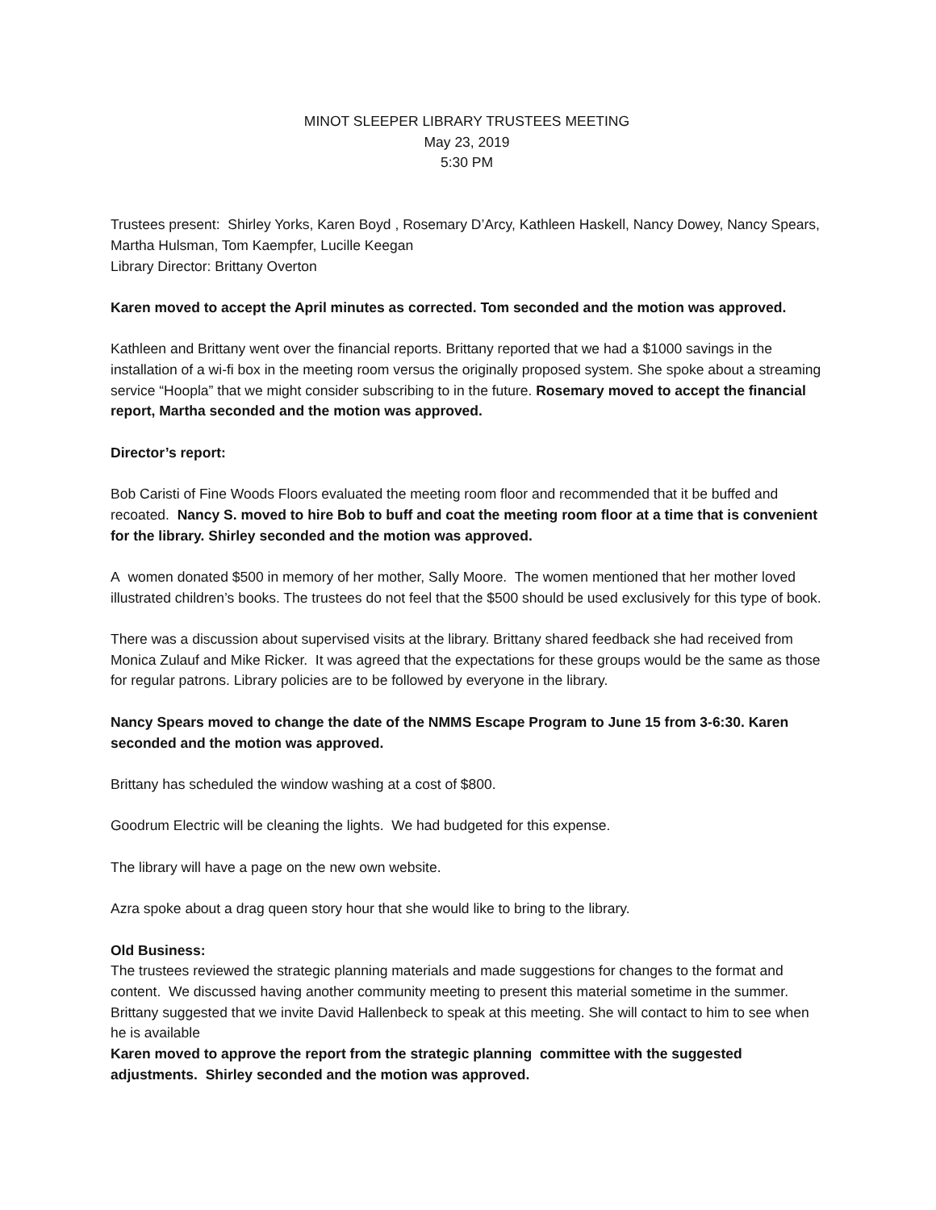MINOT SLEEPER LIBRARY TRUSTEES MEETING
May 23, 2019
5:30 PM
Trustees present: Shirley Yorks, Karen Boyd , Rosemary D’Arcy, Kathleen Haskell, Nancy Dowey, Nancy Spears, Martha Hulsman, Tom Kaempfer, Lucille Keegan
Library Director: Brittany Overton
Karen moved to accept the April minutes as corrected. Tom seconded and the motion was approved.
Kathleen and Brittany went over the financial reports. Brittany reported that we had a $1000 savings in the installation of a wi-fi box in the meeting room versus the originally proposed system. She spoke about a streaming service “Hoopla” that we might consider subscribing to in the future. Rosemary moved to accept the financial report, Martha seconded and the motion was approved.
Director’s report:
Bob Caristi of Fine Woods Floors evaluated the meeting room floor and recommended that it be buffed and recoated. Nancy S. moved to hire Bob to buff and coat the meeting room floor at a time that is convenient for the library. Shirley seconded and the motion was approved.
A women donated $500 in memory of her mother, Sally Moore. The women mentioned that her mother loved illustrated children’s books. The trustees do not feel that the $500 should be used exclusively for this type of book.
There was a discussion about supervised visits at the library. Brittany shared feedback she had received from Monica Zulauf and Mike Ricker. It was agreed that the expectations for these groups would be the same as those for regular patrons. Library policies are to be followed by everyone in the library.
Nancy Spears moved to change the date of the NMMS Escape Program to June 15 from 3-6:30. Karen seconded and the motion was approved.
Brittany has scheduled the window washing at a cost of $800.
Goodrum Electric will be cleaning the lights. We had budgeted for this expense.
The library will have a page on the new own website.
Azra spoke about a drag queen story hour that she would like to bring to the library.
Old Business:
The trustees reviewed the strategic planning materials and made suggestions for changes to the format and content. We discussed having another community meeting to present this material sometime in the summer. Brittany suggested that we invite David Hallenbeck to speak at this meeting. She will contact to him to see when he is available
Karen moved to approve the report from the strategic planning committee with the suggested adjustments. Shirley seconded and the motion was approved.